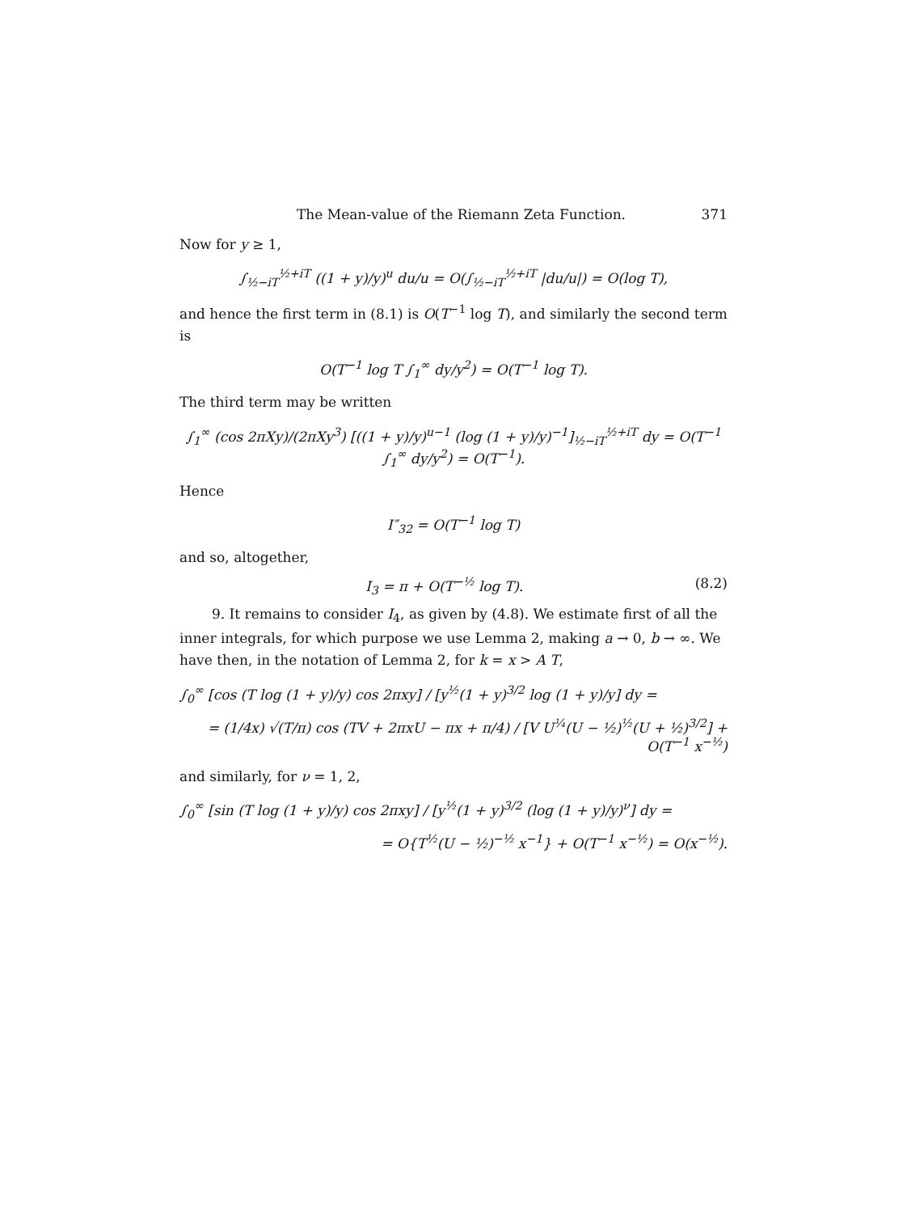The Mean-value of the Riemann Zeta Function. 371
Now for y ≥ 1,
∫<sub>½−iT</sub><sup>½+iT</sup> ((1 + y)/y)<sup>u</sup> du/u = O(∫<sub>½−iT</sub><sup>½+iT</sup> |du/u|) = O(log T),
and hence the first term in (8.1) is O(T<sup>−1</sup> log T), and similarly the second term is
O(T<sup>−1</sup> log T ∫<sub>1</sub><sup>∞</sup> dy/y<sup>2</sup>) = O(T<sup>−1</sup> log T).
The third term may be written
∫<sub>1</sub><sup>∞</sup> (cos 2πXy)/(2πXy<sup>3</sup>) [((1 + y)/y)<sup>u−1</sup> (log (1 + y)/y)<sup>−1</sup>]<sub>½−iT</sub><sup>½+iT</sup> dy = O(T<sup>−1</sup> ∫<sub>1</sub><sup>∞</sup> dy/y<sup>2</sup>) = O(T<sup>−1</sup>).
Hence
I″<sub>32</sub> = O(T<sup>−1</sup> log T)
and so, altogether,
I<sub>3</sub> = π + O(T<sup>−½</sup> log T). (8.2)
9. It remains to consider I<sub>4</sub>, as given by (4.8). We estimate first of all the inner integrals, for which purpose we use Lemma 2, making a → 0, b → ∞. We have then, in the notation of Lemma 2, for k = x > A T,
∫<sub>0</sub><sup>∞</sup> [cos (T log (1 + y)/y) cos 2πxy] / [y<sup>½</sup>(1 + y)<sup>3/2</sup> log (1 + y)/y] dy =
= (1/4x) √(T/π) cos (TV + 2πxU − πx + π/4) / [V U<sup>¼</sup>(U − ½)<sup>½</sup>(U + ½)<sup>3/2</sup>] + O(T<sup>−1</sup> x<sup>−½</sup>)
and similarly, for ν = 1, 2,
∫<sub>0</sub><sup>∞</sup> [sin (T log (1 + y)/y) cos 2πxy] / [y<sup>½</sup>(1 + y)<sup>3/2</sup> (log (1 + y)/y)<sup>ν</sup>] dy =
= O{T<sup>½</sup>(U − ½)<sup>−½</sup> x<sup>−1</sup>} + O(T<sup>−1</sup> x<sup>−½</sup>) = O(x<sup>−½</sup>).